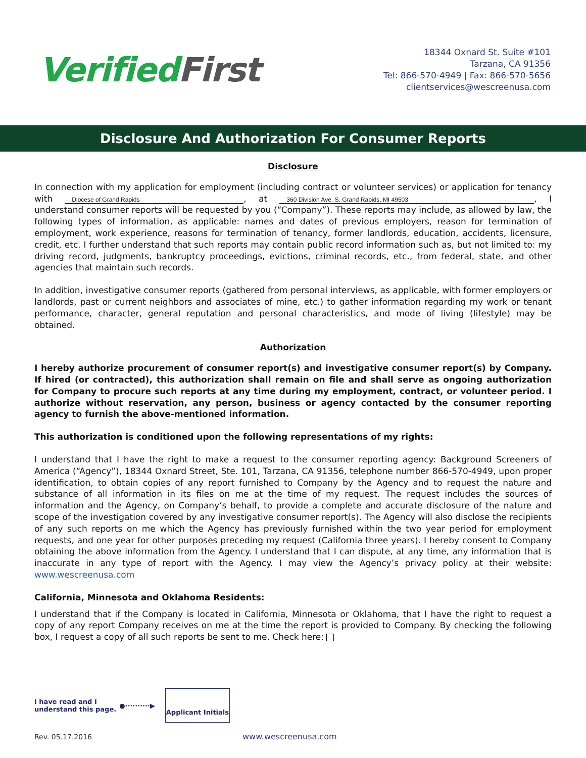Verified First
18344 Oxnard St. Suite #101
Tarzana, CA 91356
Tel: 866-570-4949 | Fax: 866-570-5656
clientservices@wescreenusa.com
Disclosure And Authorization For Consumer Reports
Disclosure
In connection with my application for employment (including contract or volunteer services) or application for tenancy with Diocese of Grand Rapids, at 360 Division Ave. S. Grand Rapids, MI 49503, I understand consumer reports will be requested by you (“Company”). These reports may include, as allowed by law, the following types of information, as applicable: names and dates of previous employers, reason for termination of employment, work experience, reasons for termination of tenancy, former landlords, education, accidents, licensure, credit, etc. I further understand that such reports may contain public record information such as, but not limited to: my driving record, judgments, bankruptcy proceedings, evictions, criminal records, etc., from federal, state, and other agencies that maintain such records.
In addition, investigative consumer reports (gathered from personal interviews, as applicable, with former employers or landlords, past or current neighbors and associates of mine, etc.) to gather information regarding my work or tenant performance, character, general reputation and personal characteristics, and mode of living (lifestyle) may be obtained.
Authorization
I hereby authorize procurement of consumer report(s) and investigative consumer report(s) by Company. If hired (or contracted), this authorization shall remain on file and shall serve as ongoing authorization for Company to procure such reports at any time during my employment, contract, or volunteer period. I authorize without reservation, any person, business or agency contacted by the consumer reporting agency to furnish the above-mentioned information.
This authorization is conditioned upon the following representations of my rights:
I understand that I have the right to make a request to the consumer reporting agency: Background Screeners of America (“Agency”), 18344 Oxnard Street, Ste. 101, Tarzana, CA 91356, telephone number 866-570-4949, upon proper identification, to obtain copies of any report furnished to Company by the Agency and to request the nature and substance of all information in its files on me at the time of my request. The request includes the sources of information and the Agency, on Company’s behalf, to provide a complete and accurate disclosure of the nature and scope of the investigation covered by any investigative consumer report(s). The Agency will also disclose the recipients of any such reports on me which the Agency has previously furnished within the two year period for employment requests, and one year for other purposes preceding my request (California three years). I hereby consent to Company obtaining the above information from the Agency. I understand that I can dispute, at any time, any information that is inaccurate in any type of report with the Agency. I may view the Agency’s privacy policy at their website: www.wescreenusa.com
California, Minnesota and Oklahoma Residents:
I understand that if the Company is located in California, Minnesota or Oklahoma, that I have the right to request a copy of any report Company receives on me at the time the report is provided to Company. By checking the following box, I request a copy of all such reports be sent to me. Check here:
I have read and I
understand this page.
●··········▶
Applicant Initials
Rev. 05.17.2016 www.wescreenusa.com